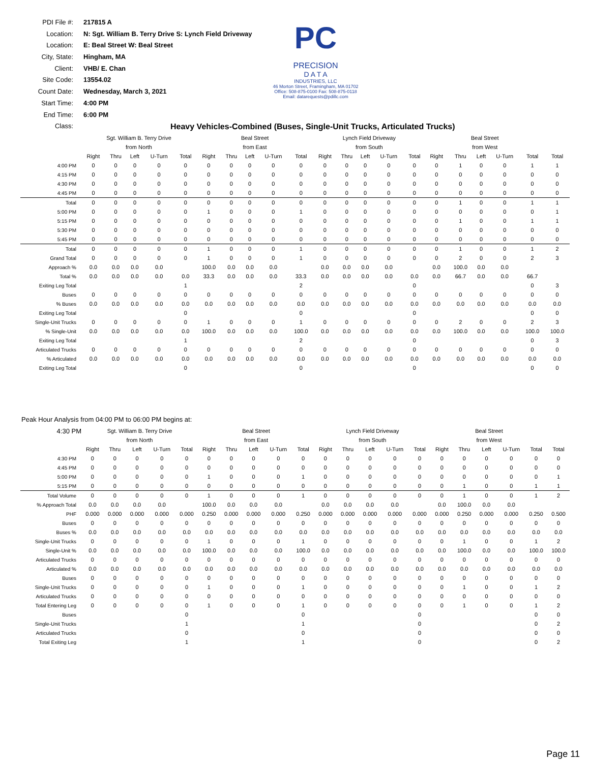PDI File #: 217815 A
Location: N: Sgt. William B. Terry Drive S: Lynch Field Driveway
Location: E: Beal Street W: Beal Street
City, State: Hingham, MA
Client: VHB/ E. Chan
Site Code: 13554.02
Count Date: Wednesday, March 3, 2021
Start Time: 4:00 PM
End Time: 6:00 PM
Class:
PC
PRECISION
D A T A
INDUSTRIES, LLC
46 Morton Street, Framingham, MA 01702
Office: 508-875-0100 Fax: 508-875-0118
Email: datarequests@pdillc.com
Heavy Vehicles-Combined (Buses, Single-Unit Trucks, Articulated Trucks)
| | Sgt. William B. Terry Drive | | | | | Beal Street | | | | | Lynch Field Driveway | | | | | Beal Street | | | | | |
| --- | --- | --- | --- | --- | --- | --- | --- | --- | --- | --- | --- | --- | --- | --- | --- | --- | --- | --- | --- | --- | --- |
| | from North | | | | | from East | | | | | from South | | | | | from West | | | | | |
| | Right | Thru | Left | U-Turn | Total | Right | Thru | Left | U-Turn | Total | Right | Thru | Left | U-Turn | Total | Right | Thru | Left | U-Turn | Total | Total |
| 4:00 PM | 0 | 0 | 0 | 0 | 0 | 0 | 0 | 0 | 0 | 0 | 0 | 0 | 0 | 0 | 0 | 0 | 1 | 0 | 0 | 1 | 1 |
| 4:15 PM | 0 | 0 | 0 | 0 | 0 | 0 | 0 | 0 | 0 | 0 | 0 | 0 | 0 | 0 | 0 | 0 | 0 | 0 | 0 | 0 | 0 |
| 4:30 PM | 0 | 0 | 0 | 0 | 0 | 0 | 0 | 0 | 0 | 0 | 0 | 0 | 0 | 0 | 0 | 0 | 0 | 0 | 0 | 0 | 0 |
| 4:45 PM | 0 | 0 | 0 | 0 | 0 | 0 | 0 | 0 | 0 | 0 | 0 | 0 | 0 | 0 | 0 | 0 | 0 | 0 | 0 | 0 | 0 |
| Total | 0 | 0 | 0 | 0 | 0 | 0 | 0 | 0 | 0 | 0 | 0 | 0 | 0 | 0 | 0 | 0 | 1 | 0 | 0 | 1 | 1 |
| 5:00 PM | 0 | 0 | 0 | 0 | 0 | 1 | 0 | 0 | 0 | 1 | 0 | 0 | 0 | 0 | 0 | 0 | 0 | 0 | 0 | 0 | 1 |
| 5:15 PM | 0 | 0 | 0 | 0 | 0 | 0 | 0 | 0 | 0 | 0 | 0 | 0 | 0 | 0 | 0 | 0 | 1 | 0 | 0 | 1 | 1 |
| 5:30 PM | 0 | 0 | 0 | 0 | 0 | 0 | 0 | 0 | 0 | 0 | 0 | 0 | 0 | 0 | 0 | 0 | 0 | 0 | 0 | 0 | 0 |
| 5:45 PM | 0 | 0 | 0 | 0 | 0 | 0 | 0 | 0 | 0 | 0 | 0 | 0 | 0 | 0 | 0 | 0 | 0 | 0 | 0 | 0 | 0 |
| Total | 0 | 0 | 0 | 0 | 0 | 1 | 0 | 0 | 0 | 1 | 0 | 0 | 0 | 0 | 0 | 0 | 1 | 0 | 0 | 1 | 2 |
| Grand Total | 0 | 0 | 0 | 0 | 0 | 1 | 0 | 0 | 0 | 1 | 0 | 0 | 0 | 0 | 0 | 0 | 2 | 0 | 0 | 2 | 3 |
| Approach % | 0.0 | 0.0 | 0.0 | 0.0 | | 100.0 | 0.0 | 0.0 | 0.0 | | 0.0 | 0.0 | 0.0 | 0.0 | | 0.0 | 100.0 | 0.0 | 0.0 | | |
| Total % | 0.0 | 0.0 | 0.0 | 0.0 | 0.0 | 33.3 | 0.0 | 0.0 | 0.0 | 33.3 | 0.0 | 0.0 | 0.0 | 0.0 | 0.0 | 0.0 | 66.7 | 0.0 | 0.0 | 66.7 | |
| Exiting Leg Total | | | | | 1 | | | | | 2 | | | | | 0 | | | | | 0 | 3 |
| Buses | 0 | 0 | 0 | 0 | 0 | 0 | 0 | 0 | 0 | 0 | 0 | 0 | 0 | 0 | 0 | 0 | 0 | 0 | 0 | 0 | 0 |
| % Buses | 0.0 | 0.0 | 0.0 | 0.0 | 0.0 | 0.0 | 0.0 | 0.0 | 0.0 | 0.0 | 0.0 | 0.0 | 0.0 | 0.0 | 0.0 | 0.0 | 0.0 | 0.0 | 0.0 | 0.0 | 0.0 |
| Exiting Leg Total | | | | | 0 | | | | | 0 | | | | | 0 | | | | | 0 | 0 |
| Single-Unit Trucks | 0 | 0 | 0 | 0 | 0 | 1 | 0 | 0 | 0 | 1 | 0 | 0 | 0 | 0 | 0 | 0 | 2 | 0 | 0 | 2 | 3 |
| % Single-Unit | 0.0 | 0.0 | 0.0 | 0.0 | 0.0 | 100.0 | 0.0 | 0.0 | 0.0 | 100.0 | 0.0 | 0.0 | 0.0 | 0.0 | 0.0 | 0.0 | 100.0 | 0.0 | 0.0 | 100.0 | 100.0 |
| Exiting Leg Total | | | | | 1 | | | | | 2 | | | | | 0 | | | | | 0 | 3 |
| Articulated Trucks | 0 | 0 | 0 | 0 | 0 | 0 | 0 | 0 | 0 | 0 | 0 | 0 | 0 | 0 | 0 | 0 | 0 | 0 | 0 | 0 | 0 |
| % Articulated | 0.0 | 0.0 | 0.0 | 0.0 | 0.0 | 0.0 | 0.0 | 0.0 | 0.0 | 0.0 | 0.0 | 0.0 | 0.0 | 0.0 | 0.0 | 0.0 | 0.0 | 0.0 | 0.0 | 0.0 | 0.0 |
| Exiting Leg Total | | | | | 0 | | | | | 0 | | | | | 0 | | | | | 0 | 0 |
Peak Hour Analysis from 04:00 PM to 06:00 PM begins at:
| 4:30 PM | Sgt. William B. Terry Drive | | | | | Beal Street | | | | | Lynch Field Driveway | | | | | Beal Street | | | | | |
| --- | --- | --- | --- | --- | --- | --- | --- | --- | --- | --- | --- | --- | --- | --- | --- | --- | --- | --- | --- | --- | --- |
| | from North | | | | | from East | | | | | from South | | | | | from West | | | | | |
| | Right | Thru | Left | U-Turn | Total | Right | Thru | Left | U-Turn | Total | Right | Thru | Left | U-Turn | Total | Right | Thru | Left | U-Turn | Total | Total |
| 4:30 PM | 0 | 0 | 0 | 0 | 0 | 0 | 0 | 0 | 0 | 0 | 0 | 0 | 0 | 0 | 0 | 0 | 0 | 0 | 0 | 0 | 0 |
| 4:45 PM | 0 | 0 | 0 | 0 | 0 | 0 | 0 | 0 | 0 | 0 | 0 | 0 | 0 | 0 | 0 | 0 | 0 | 0 | 0 | 0 | 0 |
| 5:00 PM | 0 | 0 | 0 | 0 | 0 | 1 | 0 | 0 | 0 | 1 | 0 | 0 | 0 | 0 | 0 | 0 | 0 | 0 | 0 | 0 | 1 |
| 5:15 PM | 0 | 0 | 0 | 0 | 0 | 0 | 0 | 0 | 0 | 0 | 0 | 0 | 0 | 0 | 0 | 0 | 1 | 0 | 0 | 1 | 1 |
| Total Volume | 0 | 0 | 0 | 0 | 0 | 1 | 0 | 0 | 0 | 1 | 0 | 0 | 0 | 0 | 0 | 0 | 1 | 0 | 0 | 1 | 2 |
| % Approach Total | 0.0 | 0.0 | 0.0 | 0.0 | | 100.0 | 0.0 | 0.0 | 0.0 | | 0.0 | 0.0 | 0.0 | 0.0 | | 0.0 | 100.0 | 0.0 | 0.0 | | |
| PHF | 0.000 | 0.000 | 0.000 | 0.000 | 0.000 | 0.250 | 0.000 | 0.000 | 0.000 | 0.250 | 0.000 | 0.000 | 0.000 | 0.000 | 0.000 | 0.000 | 0.250 | 0.000 | 0.000 | 0.250 | 0.500 |
| Buses | 0 | 0 | 0 | 0 | 0 | 0 | 0 | 0 | 0 | 0 | 0 | 0 | 0 | 0 | 0 | 0 | 0 | 0 | 0 | 0 | 0 |
| Buses % | 0.0 | 0.0 | 0.0 | 0.0 | 0.0 | 0.0 | 0.0 | 0.0 | 0.0 | 0.0 | 0.0 | 0.0 | 0.0 | 0.0 | 0.0 | 0.0 | 0.0 | 0.0 | 0.0 | 0.0 | 0.0 |
| Single-Unit Trucks | 0 | 0 | 0 | 0 | 0 | 1 | 0 | 0 | 0 | 1 | 0 | 0 | 0 | 0 | 0 | 0 | 1 | 0 | 0 | 1 | 2 |
| Single-Unit % | 0.0 | 0.0 | 0.0 | 0.0 | 0.0 | 100.0 | 0.0 | 0.0 | 0.0 | 100.0 | 0.0 | 0.0 | 0.0 | 0.0 | 0.0 | 0.0 | 100.0 | 0.0 | 0.0 | 100.0 | 100.0 |
| Articulated Trucks | 0 | 0 | 0 | 0 | 0 | 0 | 0 | 0 | 0 | 0 | 0 | 0 | 0 | 0 | 0 | 0 | 0 | 0 | 0 | 0 | 0 |
| Articulated % | 0.0 | 0.0 | 0.0 | 0.0 | 0.0 | 0.0 | 0.0 | 0.0 | 0.0 | 0.0 | 0.0 | 0.0 | 0.0 | 0.0 | 0.0 | 0.0 | 0.0 | 0.0 | 0.0 | 0.0 | 0.0 |
| Buses | 0 | 0 | 0 | 0 | 0 | 0 | 0 | 0 | 0 | 0 | 0 | 0 | 0 | 0 | 0 | 0 | 0 | 0 | 0 | 0 | 0 |
| Single-Unit Trucks | 0 | 0 | 0 | 0 | 0 | 1 | 0 | 0 | 0 | 1 | 0 | 0 | 0 | 0 | 0 | 0 | 1 | 0 | 0 | 1 | 2 |
| Articulated Trucks | 0 | 0 | 0 | 0 | 0 | 0 | 0 | 0 | 0 | 0 | 0 | 0 | 0 | 0 | 0 | 0 | 0 | 0 | 0 | 0 | 0 |
| Total Entering Leg | 0 | 0 | 0 | 0 | 0 | 1 | 0 | 0 | 0 | 1 | 0 | 0 | 0 | 0 | 0 | 0 | 1 | 0 | 0 | 1 | 2 |
| Buses | | | | | 0 | | | | | 0 | | | | | 0 | | | | | 0 | 0 |
| Single-Unit Trucks | | | | | 1 | | | | | 1 | | | | | 0 | | | | | 0 | 2 |
| Articulated Trucks | | | | | 0 | | | | | 0 | | | | | 0 | | | | | 0 | 0 |
| Total Exiting Leg | | | | | 1 | | | | | 1 | | | | | 0 | | | | | 0 | 2 |
Page 11